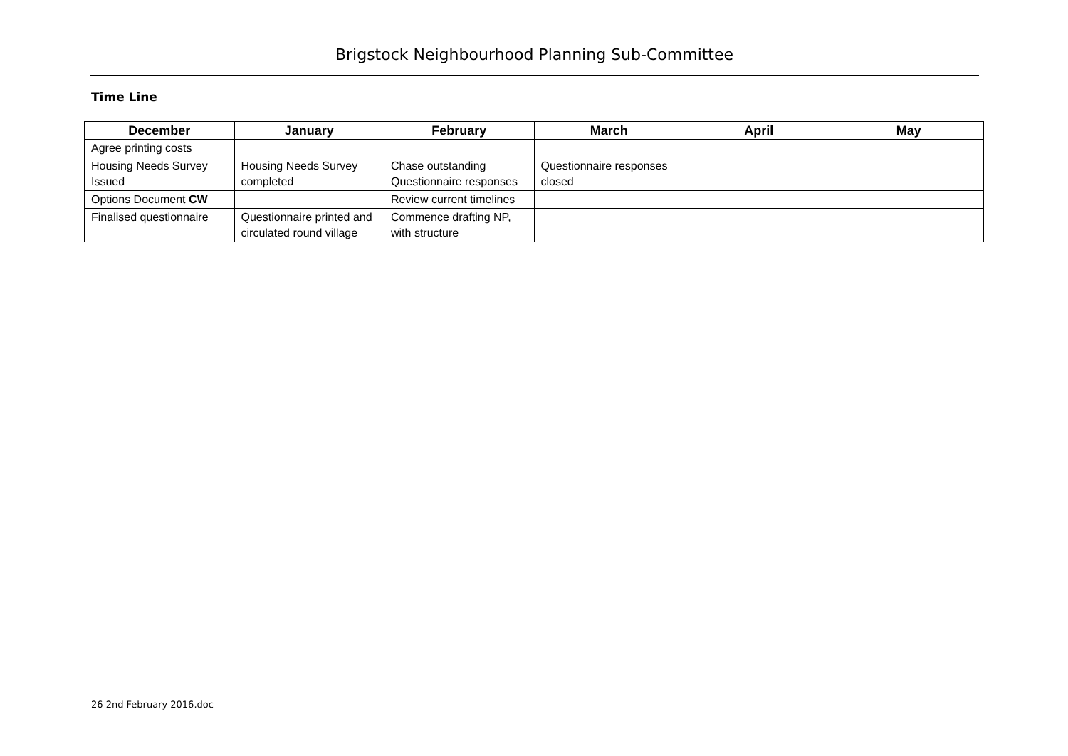Brigstock Neighbourhood Planning Sub-Committee
Time Line
| December | January | February | March | April | May |
| --- | --- | --- | --- | --- | --- |
| Agree printing costs | | | | | |
| Housing Needs Survey Issued | Housing Needs Survey completed | Chase outstanding Questionnaire responses | Questionnaire responses closed | | |
| Options Document CW | | Review current timelines | | | |
| Finalised questionnaire | Questionnaire printed and circulated round village | Commence drafting NP, with structure | | | |
26 2nd February 2016.doc